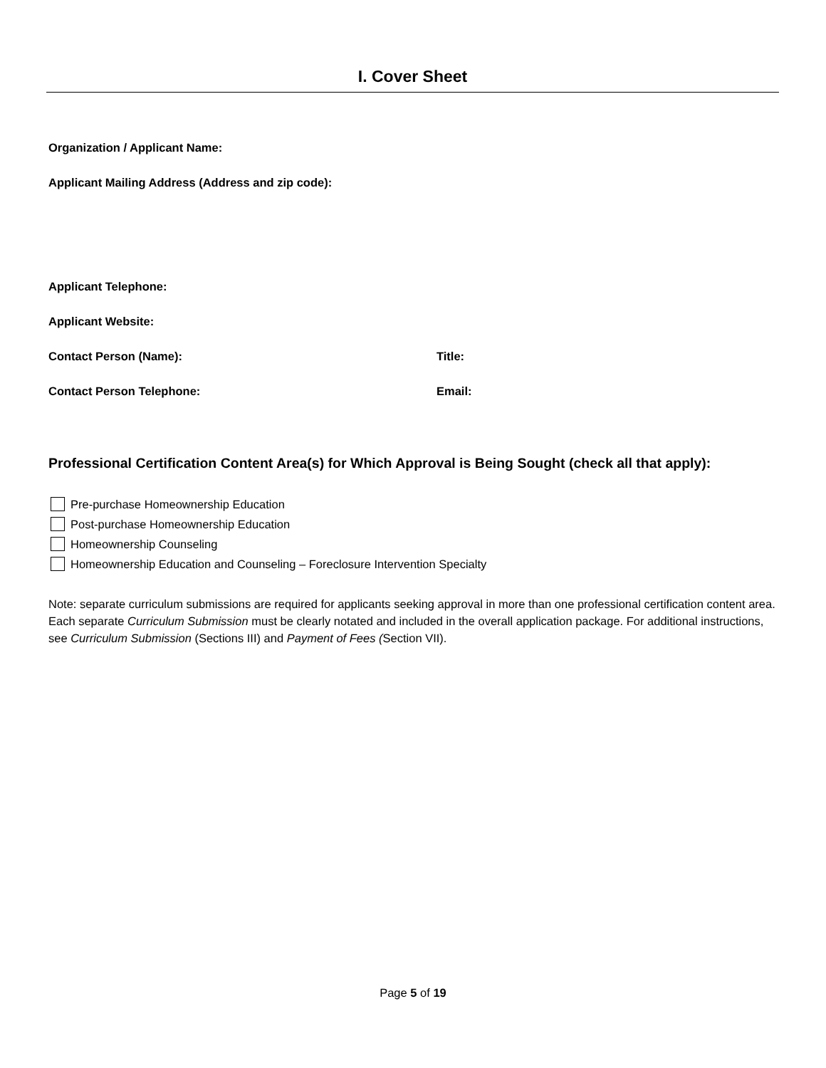I. Cover Sheet
Organization / Applicant Name:
Applicant Mailing Address (Address and zip code):
Applicant Telephone:
Applicant Website:
Contact Person (Name): Title:
Contact Person Telephone: Email:
Professional Certification Content Area(s) for Which Approval is Being Sought (check all that apply):
Pre-purchase Homeownership Education
Post-purchase Homeownership Education
Homeownership Counseling
Homeownership Education and Counseling – Foreclosure Intervention Specialty
Note: separate curriculum submissions are required for applicants seeking approval in more than one professional certification content area. Each separate Curriculum Submission must be clearly notated and included in the overall application package. For additional instructions, see Curriculum Submission (Sections III) and Payment of Fees (Section VII).
Page 5 of 19